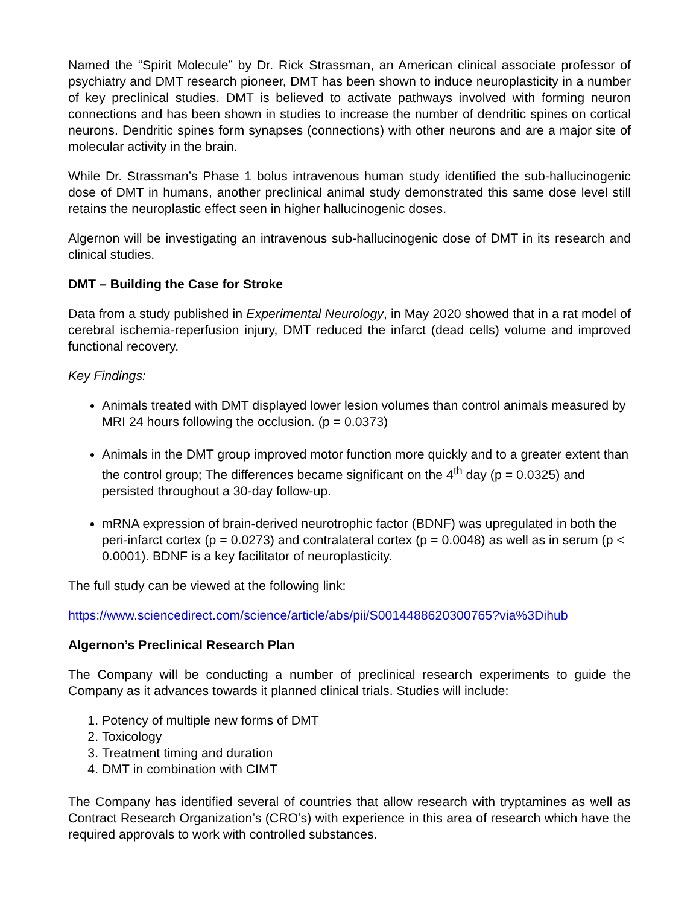Named the “Spirit Molecule” by Dr. Rick Strassman, an American clinical associate professor of psychiatry and DMT research pioneer, DMT has been shown to induce neuroplasticity in a number of key preclinical studies. DMT is believed to activate pathways involved with forming neuron connections and has been shown in studies to increase the number of dendritic spines on cortical neurons. Dendritic spines form synapses (connections) with other neurons and are a major site of molecular activity in the brain.
While Dr. Strassman’s Phase 1 bolus intravenous human study identified the sub-hallucinogenic dose of DMT in humans, another preclinical animal study demonstrated this same dose level still retains the neuroplastic effect seen in higher hallucinogenic doses.
Algernon will be investigating an intravenous sub-hallucinogenic dose of DMT in its research and clinical studies.
DMT – Building the Case for Stroke
Data from a study published in Experimental Neurology, in May 2020 showed that in a rat model of cerebral ischemia-reperfusion injury, DMT reduced the infarct (dead cells) volume and improved functional recovery.
Key Findings:
Animals treated with DMT displayed lower lesion volumes than control animals measured by MRI 24 hours following the occlusion. (p = 0.0373)
Animals in the DMT group improved motor function more quickly and to a greater extent than the control group; The differences became significant on the 4<sup>th</sup> day (p = 0.0325) and persisted throughout a 30-day follow-up.
mRNA expression of brain-derived neurotrophic factor (BDNF) was upregulated in both the peri-infarct cortex (p = 0.0273) and contralateral cortex (p = 0.0048) as well as in serum (p < 0.0001). BDNF is a key facilitator of neuroplasticity.
The full study can be viewed at the following link:
https://www.sciencedirect.com/science/article/abs/pii/S0014488620300765?via%3Dihub
Algernon’s Preclinical Research Plan
The Company will be conducting a number of preclinical research experiments to guide the Company as it advances towards it planned clinical trials. Studies will include:
1. Potency of multiple new forms of DMT
2. Toxicology
3. Treatment timing and duration
4. DMT in combination with CIMT
The Company has identified several of countries that allow research with tryptamines as well as Contract Research Organization’s (CRO’s) with experience in this area of research which have the required approvals to work with controlled substances.